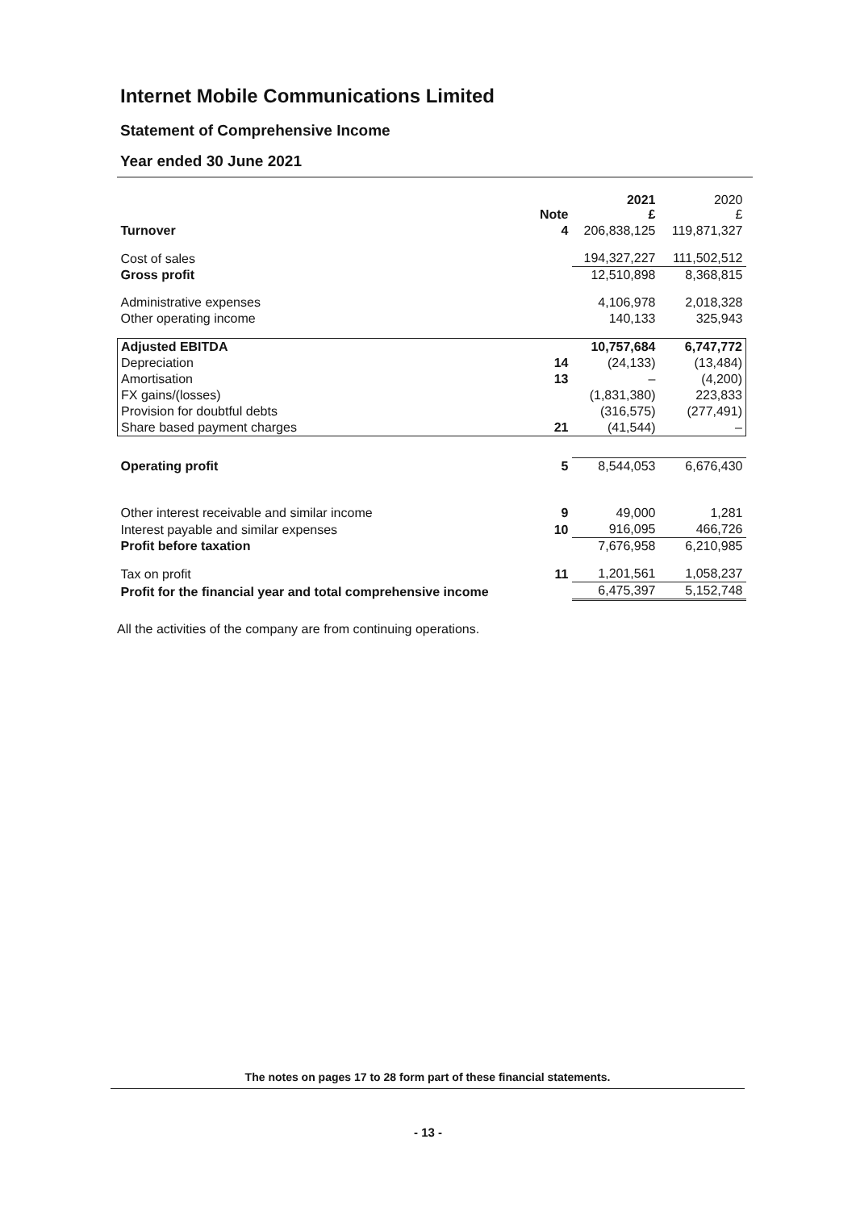Internet Mobile Communications Limited
Statement of Comprehensive Income
Year ended 30 June 2021
| | Note | 2021 £ | 2020 £ |
| --- | --- | --- | --- |
| Turnover | 4 | 206,838,125 | 119,871,327 |
| Cost of sales | | 194,327,227 | 111,502,512 |
| Gross profit | | 12,510,898 | 8,368,815 |
| Administrative expenses | | 4,106,978 | 2,018,328 |
| Other operating income | | 140,133 | 325,943 |
| Adjusted EBITDA | | 10,757,684 | 6,747,772 |
| Depreciation | 14 | (24,133) | (13,484) |
| Amortisation | 13 | – | (4,200) |
| FX gains/(losses) | | (1,831,380) | 223,833 |
| Provision for doubtful debts | | (316,575) | (277,491) |
| Share based payment charges | 21 | (41,544) | – |
| Operating profit | 5 | 8,544,053 | 6,676,430 |
| Other interest receivable and similar income | 9 | 49,000 | 1,281 |
| Interest payable and similar expenses | 10 | 916,095 | 466,726 |
| Profit before taxation | | 7,676,958 | 6,210,985 |
| Tax on profit | 11 | 1,201,561 | 1,058,237 |
| Profit for the financial year and total comprehensive income | | 6,475,397 | 5,152,748 |
All the activities of the company are from continuing operations.
The notes on pages 17 to 28 form part of these financial statements.
- 13 -